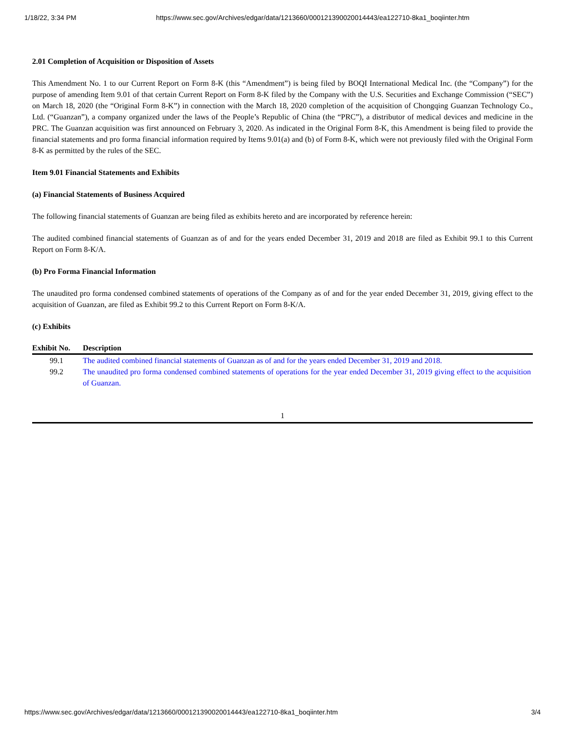1/18/22, 3:34 PM https://www.sec.gov/Archives/edgar/data/1213660/000121390020014443/ea122710-8ka1_boqiinter.htm
2.01 Completion of Acquisition or Disposition of Assets
This Amendment No. 1 to our Current Report on Form 8-K (this “Amendment”) is being filed by BOQI International Medical Inc. (the “Company”) for the purpose of amending Item 9.01 of that certain Current Report on Form 8-K filed by the Company with the U.S. Securities and Exchange Commission (“SEC”) on March 18, 2020 (the “Original Form 8-K”) in connection with the March 18, 2020 completion of the acquisition of Chongqing Guanzan Technology Co., Ltd. (“Guanzan”), a company organized under the laws of the People’s Republic of China (the “PRC”), a distributor of medical devices and medicine in the PRC. The Guanzan acquisition was first announced on February 3, 2020. As indicated in the Original Form 8-K, this Amendment is being filed to provide the financial statements and pro forma financial information required by Items 9.01(a) and (b) of Form 8-K, which were not previously filed with the Original Form 8-K as permitted by the rules of the SEC.
Item 9.01 Financial Statements and Exhibits
(a) Financial Statements of Business Acquired
The following financial statements of Guanzan are being filed as exhibits hereto and are incorporated by reference herein:
The audited combined financial statements of Guanzan as of and for the years ended December 31, 2019 and 2018 are filed as Exhibit 99.1 to this Current Report on Form 8-K/A.
(b) Pro Forma Financial Information
The unaudited pro forma condensed combined statements of operations of the Company as of and for the year ended December 31, 2019, giving effect to the acquisition of Guanzan, are filed as Exhibit 99.2 to this Current Report on Form 8-K/A.
(c) Exhibits
| Exhibit No. | Description |
| --- | --- |
| 99.1 | The audited combined financial statements of Guanzan as of and for the years ended December 31, 2019 and 2018. |
| 99.2 | The unaudited pro forma condensed combined statements of operations for the year ended December 31, 2019 giving effect to the acquisition of Guanzan. |
1
https://www.sec.gov/Archives/edgar/data/1213660/000121390020014443/ea122710-8ka1_boqiinter.htm 3/4